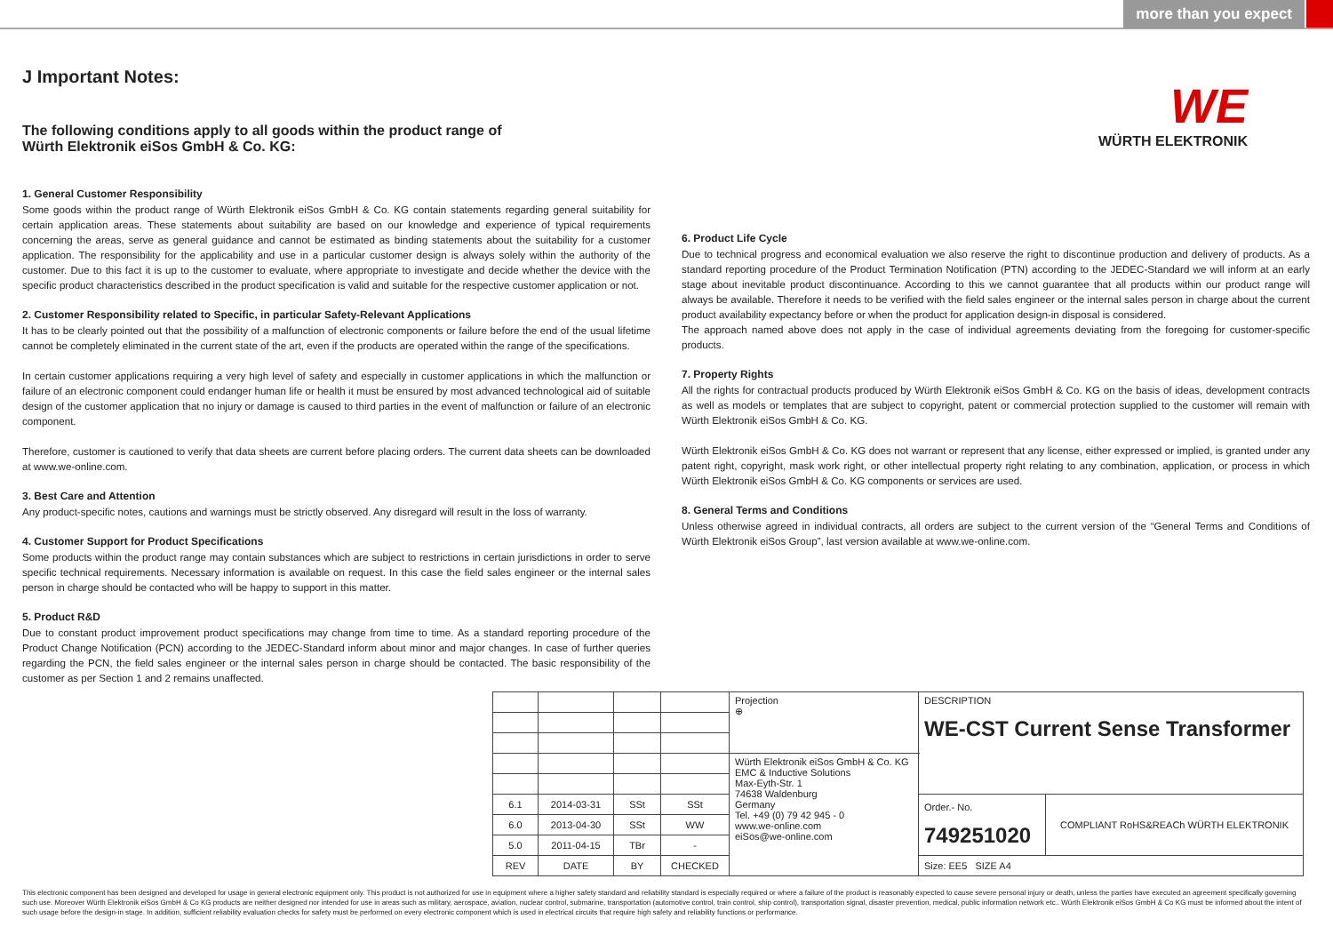more than you expect
WE
WÜRTH ELEKTRONIK
J Important Notes:
The following conditions apply to all goods within the product range of
Würth Elektronik eiSos GmbH & Co. KG:
1. General Customer Responsibility
Some goods within the product range of Würth Elektronik eiSos GmbH & Co. KG contain statements regarding general suitability for certain application areas. These statements about suitability are based on our knowledge and experience of typical requirements concerning the areas, serve as general guidance and cannot be estimated as binding statements about the suitability for a customer application. The responsibility for the applicability and use in a particular customer design is always solely within the authority of the customer. Due to this fact it is up to the customer to evaluate, where appropriate to investigate and decide whether the device with the specific product characteristics described in the product specification is valid and suitable for the respective customer application or not.
2. Customer Responsibility related to Specific, in particular Safety-Relevant Applications
It has to be clearly pointed out that the possibility of a malfunction of electronic components or failure before the end of the usual lifetime cannot be completely eliminated in the current state of the art, even if the products are operated within the range of the specifications.
In certain customer applications requiring a very high level of safety and especially in customer applications in which the malfunction or failure of an electronic component could endanger human life or health it must be ensured by most advanced technological aid of suitable design of the customer application that no injury or damage is caused to third parties in the event of malfunction or failure of an electronic component.
Therefore, customer is cautioned to verify that data sheets are current before placing orders. The current data sheets can be downloaded at www.we-online.com.
3. Best Care and Attention
Any product-specific notes, cautions and warnings must be strictly observed. Any disregard will result in the loss of warranty.
4. Customer Support for Product Specifications
Some products within the product range may contain substances which are subject to restrictions in certain jurisdictions in order to serve specific technical requirements. Necessary information is available on request. In this case the field sales engineer or the internal sales person in charge should be contacted who will be happy to support in this matter.
5. Product R&D
Due to constant product improvement product specifications may change from time to time. As a standard reporting procedure of the Product Change Notification (PCN) according to the JEDEC-Standard inform about minor and major changes. In case of further queries regarding the PCN, the field sales engineer or the internal sales person in charge should be contacted. The basic responsibility of the customer as per Section 1 and 2 remains unaffected.
6. Product Life Cycle
Due to technical progress and economical evaluation we also reserve the right to discontinue production and delivery of products. As a standard reporting procedure of the Product Termination Notification (PTN) according to the JEDEC-Standard we will inform at an early stage about inevitable product discontinuance. According to this we cannot guarantee that all products within our product range will always be available. Therefore it needs to be verified with the field sales engineer or the internal sales person in charge about the current product availability expectancy before or when the product for application design-in disposal is considered.
The approach named above does not apply in the case of individual agreements deviating from the foregoing for customer-specific products.
7. Property Rights
All the rights for contractual products produced by Würth Elektronik eiSos GmbH & Co. KG on the basis of ideas, development contracts as well as models or templates that are subject to copyright, patent or commercial protection supplied to the customer will remain with Würth Elektronik eiSos GmbH & Co. KG.
Würth Elektronik eiSos GmbH & Co. KG does not warrant or represent that any license, either expressed or implied, is granted under any patent right, copyright, mask work right, or other intellectual property right relating to any combination, application, or process in which Würth Elektronik eiSos GmbH & Co. KG components or services are used.
8. General Terms and Conditions
Unless otherwise agreed in individual contracts, all orders are subject to the current version of the “General Terms and Conditions of Würth Elektronik eiSos Group”, last version available at www.we-online.com.
| | | | | Projection ⊕ | DESCRIPTION WE-CST Current Sense Transformer | |
| | | | | Würth Elektronik eiSos GmbH & Co. KG EMC & Inductive Solutions Max-Eyth-Str. 1 74638 Waldenburg Germany Tel. +49 (0) 79 42 945 - 0 www.we-online.com eiSos@we-online.com | | |
| 6.1 | 2014-03-31 | SSt | SSt | | Order.- No. 749251020 | COMPLIANT RoHS&REACh WÜRTH ELEKTRONIK |
| 6.0 | 2013-04-30 | SSt | WW | | | |
| 5.0 | 2011-04-15 | TBr | - | | | |
| REV | DATE | BY | CHECKED | | Size: EE5 SIZE A4 | |
This electronic component has been designed and developed for usage in general electronic equipment only. This product is not authorized for use in equipment where a higher safety standard and reliability standard is especially required or where a failure of the product is reasonably expected to cause severe personal injury or death, unless the parties have executed an agreement specifically governing such use. Moreover Würth Elektronik eiSos GmbH & Co KG products are neither designed nor intended for use in areas such as military, aerospace, aviation, nuclear control, submarine, transportation (automotive control, train control, ship control), transportation signal, disaster prevention, medical, public information network etc.. Würth Elektronik eiSos GmbH & Co KG must be informed about the intent of such usage before the design-in stage. In addition, sufficient reliability evaluation checks for safety must be performed on every electronic component which is used in electrical circuits that require high safety and reliability functions or performance.